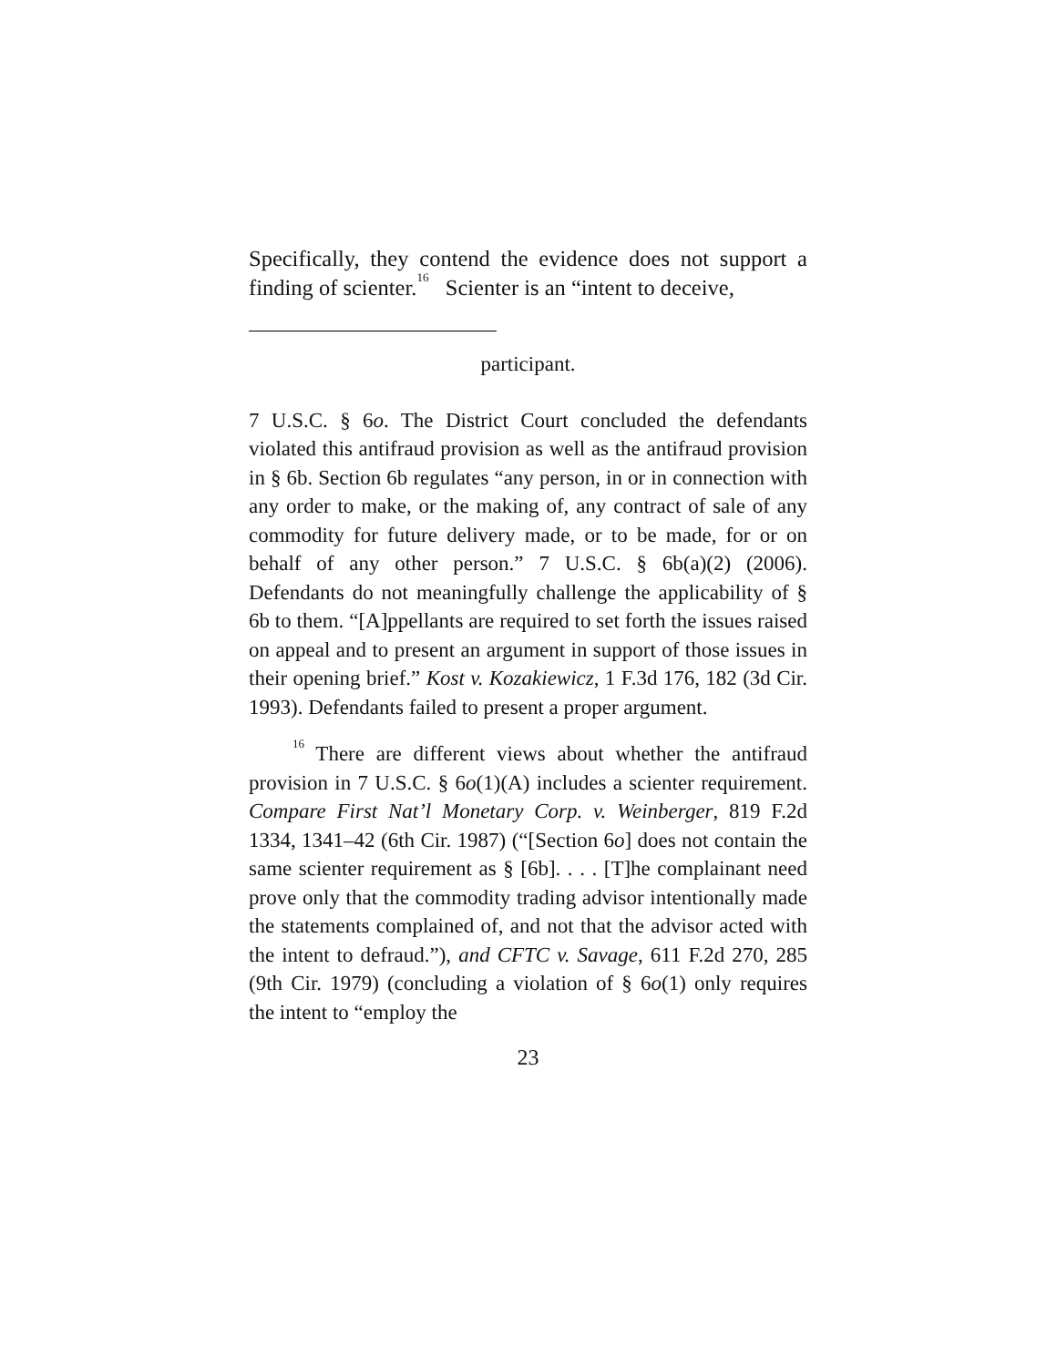Specifically, they contend the evidence does not support a finding of scienter.<sup>16</sup> Scienter is an “intent to deceive,
participant.
7 U.S.C. § 6o. The District Court concluded the defendants violated this antifraud provision as well as the antifraud provision in § 6b. Section 6b regulates “any person, in or in connection with any order to make, or the making of, any contract of sale of any commodity for future delivery made, or to be made, for or on behalf of any other person.” 7 U.S.C. § 6b(a)(2) (2006). Defendants do not meaningfully challenge the applicability of § 6b to them. “[A]ppellants are required to set forth the issues raised on appeal and to present an argument in support of those issues in their opening brief.” Kost v. Kozakiewicz, 1 F.3d 176, 182 (3d Cir. 1993). Defendants failed to present a proper argument.
<sup>16</sup> There are different views about whether the antifraud provision in 7 U.S.C. § 6o(1)(A) includes a scienter requirement. Compare First Nat’l Monetary Corp. v. Weinberger, 819 F.2d 1334, 1341–42 (6th Cir. 1987) (“[Section 6o] does not contain the same scienter requirement as § [6b]. . . . [T]he complainant need prove only that the commodity trading advisor intentionally made the statements complained of, and not that the advisor acted with the intent to defraud.”), and CFTC v. Savage, 611 F.2d 270, 285 (9th Cir. 1979) (concluding a violation of § 6o(1) only requires the intent to “employ the
23